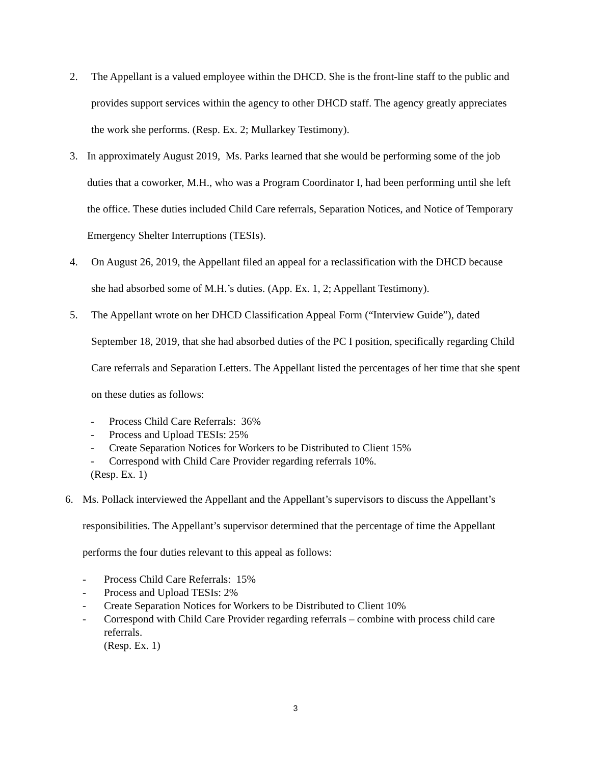2. The Appellant is a valued employee within the DHCD. She is the front-line staff to the public and provides support services within the agency to other DHCD staff. The agency greatly appreciates the work she performs. (Resp. Ex. 2; Mullarkey Testimony).
3. In approximately August 2019, Ms. Parks learned that she would be performing some of the job duties that a coworker, M.H., who was a Program Coordinator I, had been performing until she left the office. These duties included Child Care referrals, Separation Notices, and Notice of Temporary Emergency Shelter Interruptions (TESIs).
4. On August 26, 2019, the Appellant filed an appeal for a reclassification with the DHCD because she had absorbed some of M.H.’s duties. (App. Ex. 1, 2; Appellant Testimony).
5. The Appellant wrote on her DHCD Classification Appeal Form (“Interview Guide”), dated September 18, 2019, that she had absorbed duties of the PC I position, specifically regarding Child Care referrals and Separation Letters. The Appellant listed the percentages of her time that she spent on these duties as follows:
- Process Child Care Referrals: 36%
- Process and Upload TESIs: 25%
- Create Separation Notices for Workers to be Distributed to Client 15%
- Correspond with Child Care Provider regarding referrals 10%.
(Resp. Ex. 1)
6. Ms. Pollack interviewed the Appellant and the Appellant’s supervisors to discuss the Appellant’s responsibilities. The Appellant’s supervisor determined that the percentage of time the Appellant performs the four duties relevant to this appeal as follows:
- Process Child Care Referrals: 15%
- Process and Upload TESIs: 2%
- Create Separation Notices for Workers to be Distributed to Client 10%
- Correspond with Child Care Provider regarding referrals – combine with process child care referrals.
(Resp. Ex. 1)
3